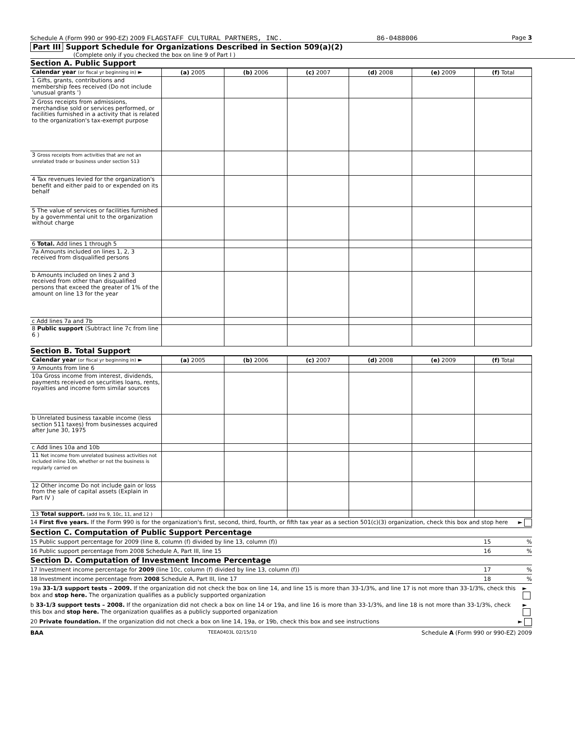Schedule A (Form 990 or 990-EZ) 2009 FLAGSTAFF CULTURAL PARTNERS, INC. 86-0488006 Page 3
Part III Support Schedule for Organizations Described in Section 509(a)(2)
(Complete only if you checked the box on line 9 of Part I )
Section A. Public Support
| Calendar year (or fiscal yr beginning in) ► | (a) 2005 | (b) 2006 | (c) 2007 | (d) 2008 | (e) 2009 | (f) Total |
| 1 Gifts, grants, contributions and membership fees received (Do not include 'unusual grants ') | | | | | | |
| 2 Gross receipts from admissions, merchandise sold or services performed, or facilities furnished in a activity that is related to the organization's tax-exempt purpose | | | | | | |
| 3 Gross receipts from activities that are not an unrelated trade or business under section 513 | | | | | | |
| 4 Tax revenues levied for the organization's benefit and either paid to or expended on its behalf | | | | | | |
| 5 The value of services or facilities furnished by a governmental unit to the organization without charge | | | | | | |
| 6 Total. Add lines 1 through 5 | | | | | | |
| 7a Amounts included on lines 1, 2, 3 received from disqualified persons | | | | | | |
| b Amounts included on lines 2 and 3 received from other than disqualified persons that exceed the greater of 1% of the amount on line 13 for the year | | | | | | |
| c Add lines 7a and 7b | | | | | | |
| 8 Public support (Subtract line 7c from line 6 ) | | | | | | |
Section B. Total Support
| Calendar year (or fiscal yr beginning in) ► | (a) 2005 | (b) 2006 | (c) 2007 | (d) 2008 | (e) 2009 | (f) Total |
| 9 Amounts from line 6 | | | | | | |
| 10a Gross income from interest, dividends, payments received on securities loans, rents, royalties and income form similar sources | | | | | | |
| b Unrelated business taxable income (less section 511 taxes) from businesses acquired after June 30, 1975 | | | | | | |
| c Add lines 10a and 10b | | | | | | |
| 11 Net income from unrelated business activities not included inline 10b, whether or not the business is regularly carried on | | | | | | |
| 12 Other income Do not include gain or loss from the sale of capital assets (Explain in Part IV ) | | | | | | |
| 13 Total support. (add lns 9, 10c, 11, and 12 ) | | | | | | |
14 First five years. If the Form 990 is for the organization's first, second, third, fourth, or fifth tax year as a section 501(c)(3) organization, check this box and stop here ►
Section C. Computation of Public Support Percentage
15 Public support percentage for 2009 (line 8, column (f) divided by line 13, column (f)) 15 %
16 Public support percentage from 2008 Schedule A, Part III, line 15 16 %
Section D. Computation of Investment Income Percentage
17 Investment income percentage for 2009 (line 10c, column (f) divided by line 13, column (f)) 17 %
18 Investment income percentage from 2008 Schedule A, Part III, line 17 18 %
19a 33-1/3 support tests – 2009. If the organization did not check the box on line 14, and line 15 is more than 33-1/3%, and line 17 is not more than 33-1/3%, check this box and stop here. The organization qualifies as a publicly supported organization ►
b 33-1/3 support tests – 2008. If the organization did not check a box on line 14 or 19a, and line 16 is more than 33-1/3%, and line 18 is not more than 33-1/3%, check this box and stop here. The organization qualifies as a publicly supported organization ►
20 Private foundation. If the organization did not check a box on line 14, 19a, or 19b, check this box and see instructions ►
BAA TEEA0403L 02/15/10 Schedule A (Form 990 or 990-EZ) 2009